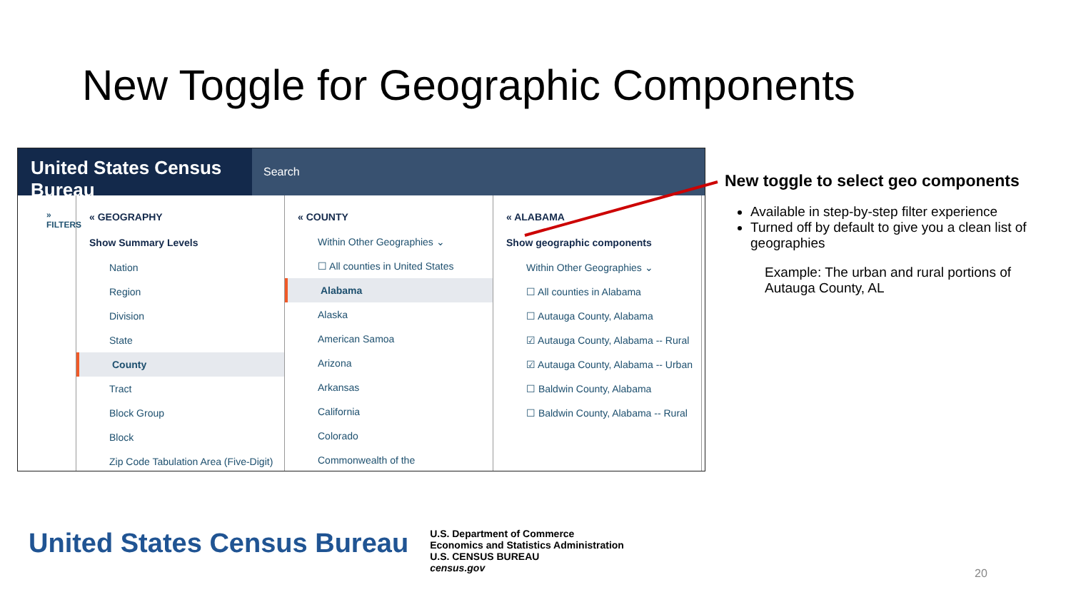New Toggle for Geographic Components
United States Census Bureau
Search
» FILTERS
« GEOGRAPHY
Show Summary Levels
Nation
Region
Division
State
County
Tract
Block Group
Block
Zip Code Tabulation Area (Five-Digit)
« COUNTY
Within Other Geographies ⌄
☐ All counties in United States
Alabama
Alaska
American Samoa
Arizona
Arkansas
California
Colorado
Commonwealth of the
« ALABAMA
Show geographic components
Within Other Geographies ⌄
☐ All counties in Alabama
☐ Autauga County, Alabama
☑ Autauga County, Alabama -- Rural
☑ Autauga County, Alabama -- Urban
☐ Baldwin County, Alabama
☐ Baldwin County, Alabama -- Rural
New toggle to select geo components
Available in step-by-step filter experience
Turned off by default to give you a clean list of geographies
Example: The urban and rural portions of Autauga County, AL
United States Census Bureau
U.S. Department of Commerce
Economics and Statistics Administration
U.S. CENSUS BUREAU
census.gov
20